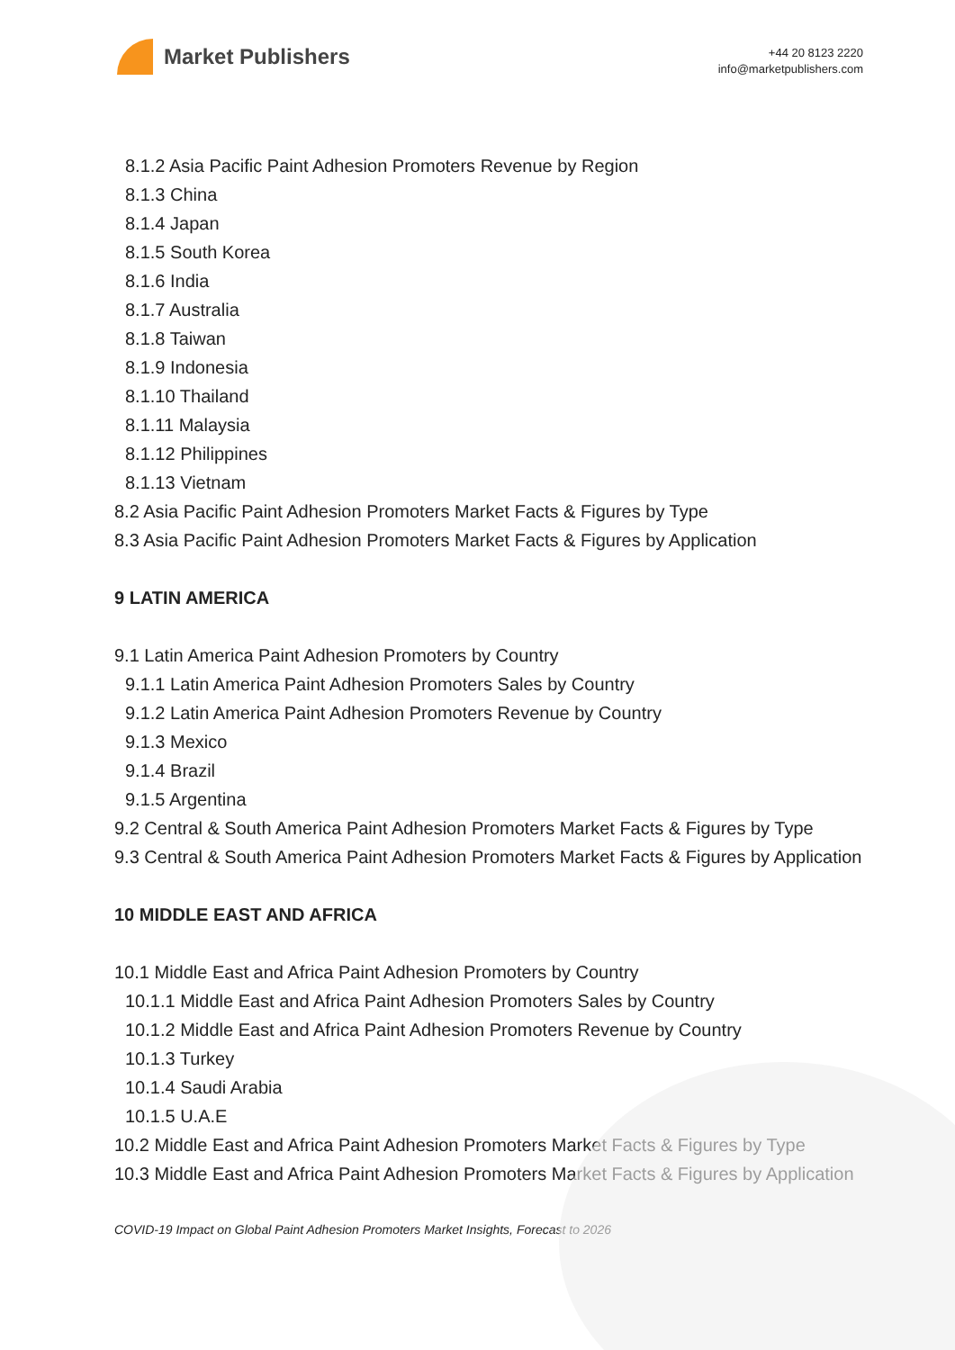Market Publishers
+44 20 8123 2220
info@marketpublishers.com
8.1.2 Asia Pacific Paint Adhesion Promoters Revenue by Region
8.1.3 China
8.1.4 Japan
8.1.5 South Korea
8.1.6 India
8.1.7 Australia
8.1.8 Taiwan
8.1.9 Indonesia
8.1.10 Thailand
8.1.11 Malaysia
8.1.12 Philippines
8.1.13 Vietnam
8.2 Asia Pacific Paint Adhesion Promoters Market Facts & Figures by Type
8.3 Asia Pacific Paint Adhesion Promoters Market Facts & Figures by Application
9 LATIN AMERICA
9.1 Latin America Paint Adhesion Promoters by Country
9.1.1 Latin America Paint Adhesion Promoters Sales by Country
9.1.2 Latin America Paint Adhesion Promoters Revenue by Country
9.1.3 Mexico
9.1.4 Brazil
9.1.5 Argentina
9.2 Central & South America Paint Adhesion Promoters Market Facts & Figures by Type
9.3 Central & South America Paint Adhesion Promoters Market Facts & Figures by Application
10 MIDDLE EAST AND AFRICA
10.1 Middle East and Africa Paint Adhesion Promoters by Country
10.1.1 Middle East and Africa Paint Adhesion Promoters Sales by Country
10.1.2 Middle East and Africa Paint Adhesion Promoters Revenue by Country
10.1.3 Turkey
10.1.4 Saudi Arabia
10.1.5 U.A.E
10.2 Middle East and Africa Paint Adhesion Promoters Market Facts & Figures by Type
10.3 Middle East and Africa Paint Adhesion Promoters Market Facts & Figures by Application
COVID-19 Impact on Global Paint Adhesion Promoters Market Insights, Forecast to 2026